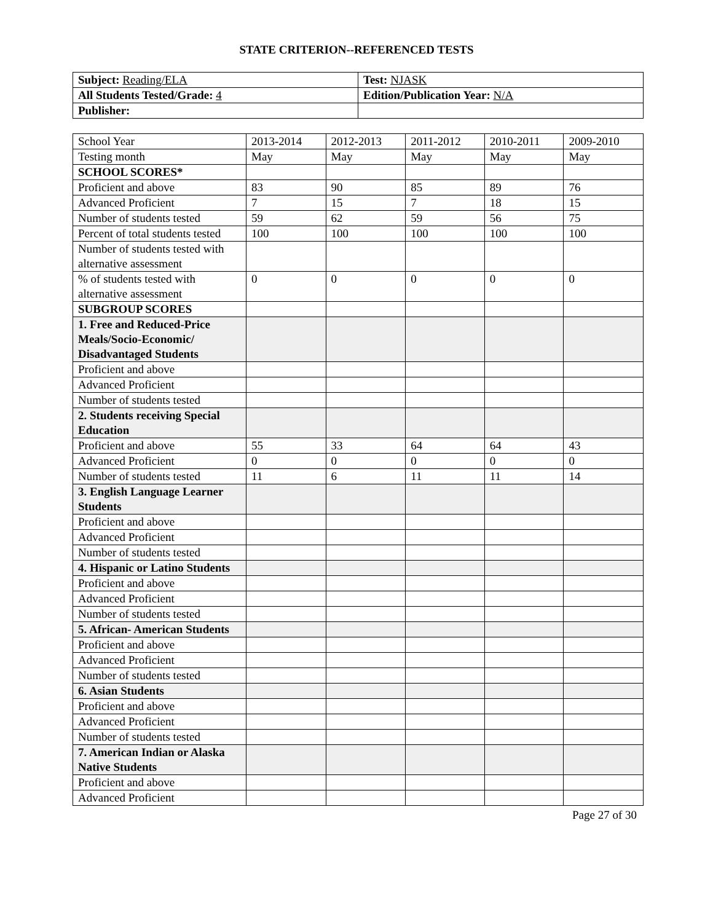STATE CRITERION--REFERENCED TESTS
| Subject: Reading/ELA | Test: NJASK |
| All Students Tested/Grade: 4 | Edition/Publication Year: N/A |
| Publisher: | |
| School Year | 2013-2014 | 2012-2013 | 2011-2012 | 2010-2011 | 2009-2010 |
| Testing month | May | May | May | May | May |
| SCHOOL SCORES* | | | | | |
| Proficient and above | 83 | 90 | 85 | 89 | 76 |
| Advanced Proficient | 7 | 15 | 7 | 18 | 15 |
| Number of students tested | 59 | 62 | 59 | 56 | 75 |
| Percent of total students tested | 100 | 100 | 100 | 100 | 100 |
| Number of students tested with alternative assessment | | | | | |
| % of students tested with alternative assessment | 0 | 0 | 0 | 0 | 0 |
| SUBGROUP SCORES | | | | | |
| 1. Free and Reduced-Price Meals/Socio-Economic/ Disadvantaged Students | | | | | |
| Proficient and above | | | | | |
| Advanced Proficient | | | | | |
| Number of students tested | | | | | |
| 2. Students receiving Special Education | | | | | |
| Proficient and above | 55 | 33 | 64 | 64 | 43 |
| Advanced Proficient | 0 | 0 | 0 | 0 | 0 |
| Number of students tested | 11 | 6 | 11 | 11 | 14 |
| 3. English Language Learner Students | | | | | |
| Proficient and above | | | | | |
| Advanced Proficient | | | | | |
| Number of students tested | | | | | |
| 4. Hispanic or Latino Students | | | | | |
| Proficient and above | | | | | |
| Advanced Proficient | | | | | |
| Number of students tested | | | | | |
| 5. African- American Students | | | | | |
| Proficient and above | | | | | |
| Advanced Proficient | | | | | |
| Number of students tested | | | | | |
| 6. Asian Students | | | | | |
| Proficient and above | | | | | |
| Advanced Proficient | | | | | |
| Number of students tested | | | | | |
| 7. American Indian or Alaska Native Students | | | | | |
| Proficient and above | | | | | |
| Advanced Proficient | | | | | |
Page 27 of 30